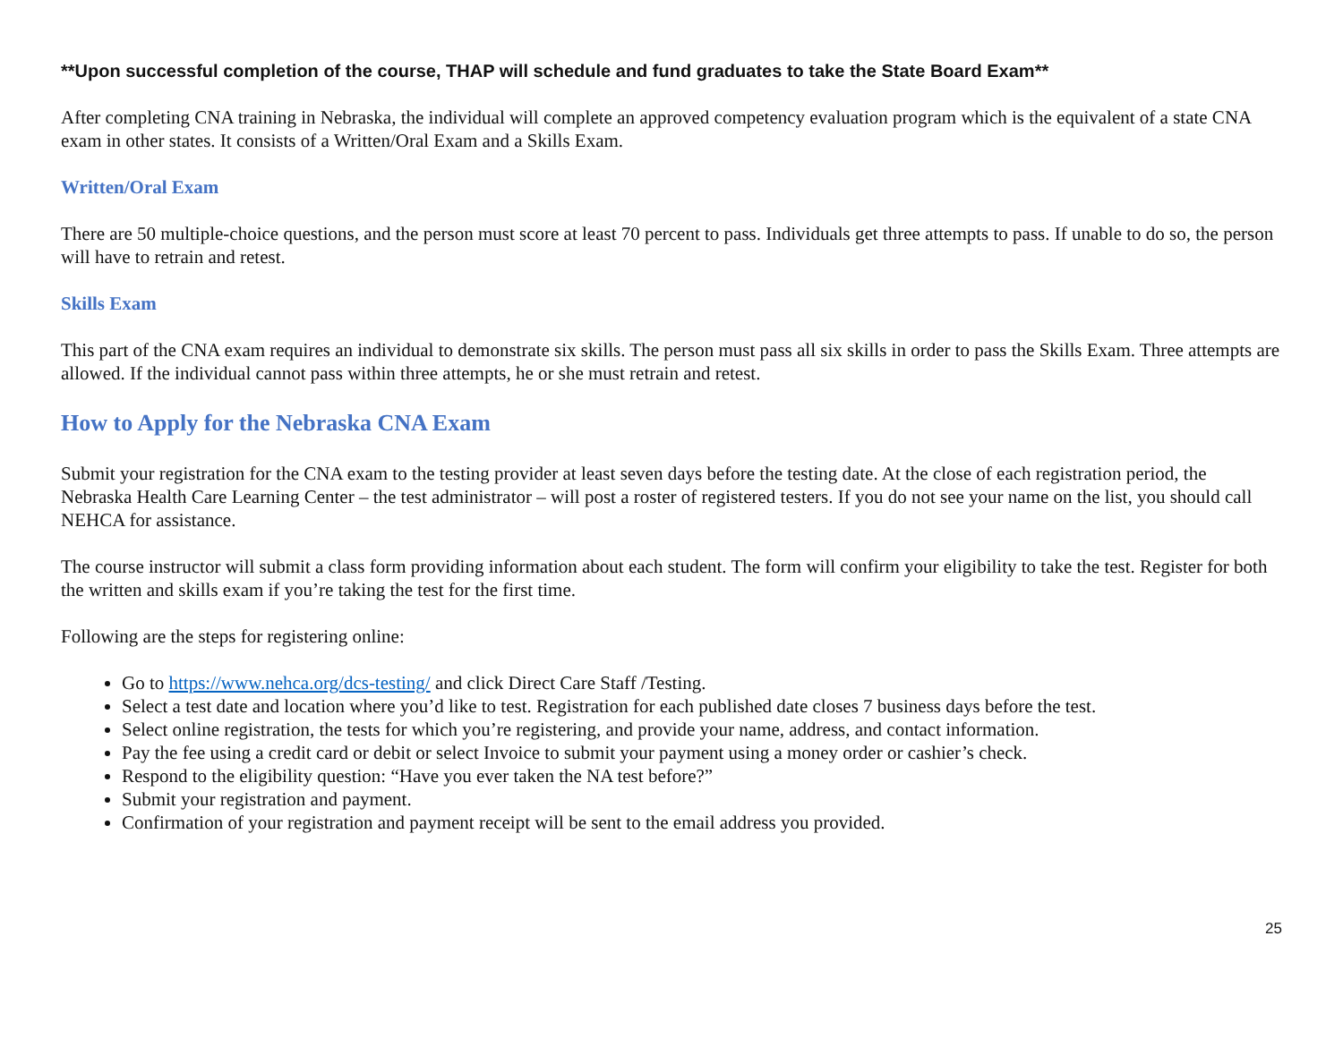**Upon successful completion of the course, THAP will schedule and fund graduates to take the State Board Exam**
After completing CNA training in Nebraska, the individual will complete an approved competency evaluation program which is the equivalent of a state CNA exam in other states. It consists of a Written/Oral Exam and a Skills Exam.
Written/Oral Exam
There are 50 multiple-choice questions, and the person must score at least 70 percent to pass. Individuals get three attempts to pass. If unable to do so, the person will have to retrain and retest.
Skills Exam
This part of the CNA exam requires an individual to demonstrate six skills. The person must pass all six skills in order to pass the Skills Exam. Three attempts are allowed. If the individual cannot pass within three attempts, he or she must retrain and retest.
How to Apply for the Nebraska CNA Exam
Submit your registration for the CNA exam to the testing provider at least seven days before the testing date. At the close of each registration period, the Nebraska Health Care Learning Center – the test administrator – will post a roster of registered testers. If you do not see your name on the list, you should call NEHCA for assistance.
The course instructor will submit a class form providing information about each student. The form will confirm your eligibility to take the test. Register for both the written and skills exam if you’re taking the test for the first time.
Following are the steps for registering online:
Go to https://www.nehca.org/dcs-testing/ and click Direct Care Staff /Testing.
Select a test date and location where you’d like to test. Registration for each published date closes 7 business days before the test.
Select online registration, the tests for which you’re registering, and provide your name, address, and contact information.
Pay the fee using a credit card or debit or select Invoice to submit your payment using a money order or cashier’s check.
Respond to the eligibility question: “Have you ever taken the NA test before?”
Submit your registration and payment.
Confirmation of your registration and payment receipt will be sent to the email address you provided.
25